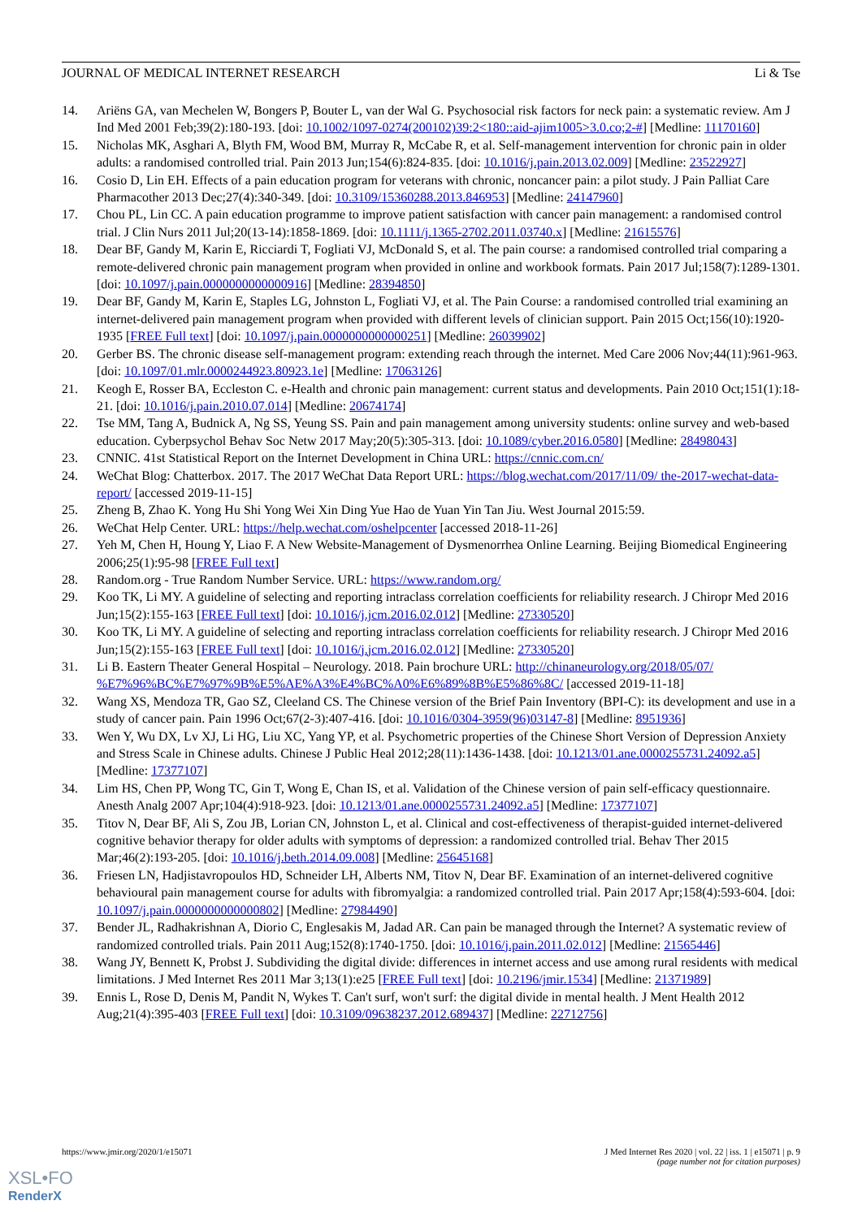JOURNAL OF MEDICAL INTERNET RESEARCH Li & Tse
14. Ariëns GA, van Mechelen W, Bongers P, Bouter L, van der Wal G. Psychosocial risk factors for neck pain: a systematic review. Am J Ind Med 2001 Feb;39(2):180-193. [doi: 10.1002/1097-0274(200102)39:2<180::aid-ajim1005>3.0.co;2-#] [Medline: 11170160]
15. Nicholas MK, Asghari A, Blyth FM, Wood BM, Murray R, McCabe R, et al. Self-management intervention for chronic pain in older adults: a randomised controlled trial. Pain 2013 Jun;154(6):824-835. [doi: 10.1016/j.pain.2013.02.009] [Medline: 23522927]
16. Cosio D, Lin EH. Effects of a pain education program for veterans with chronic, noncancer pain: a pilot study. J Pain Palliat Care Pharmacother 2013 Dec;27(4):340-349. [doi: 10.3109/15360288.2013.846953] [Medline: 24147960]
17. Chou PL, Lin CC. A pain education programme to improve patient satisfaction with cancer pain management: a randomised control trial. J Clin Nurs 2011 Jul;20(13-14):1858-1869. [doi: 10.1111/j.1365-2702.2011.03740.x] [Medline: 21615576]
18. Dear BF, Gandy M, Karin E, Ricciardi T, Fogliati VJ, McDonald S, et al. The pain course: a randomised controlled trial comparing a remote-delivered chronic pain management program when provided in online and workbook formats. Pain 2017 Jul;158(7):1289-1301. [doi: 10.1097/j.pain.0000000000000916] [Medline: 28394850]
19. Dear BF, Gandy M, Karin E, Staples LG, Johnston L, Fogliati VJ, et al. The Pain Course: a randomised controlled trial examining an internet-delivered pain management program when provided with different levels of clinician support. Pain 2015 Oct;156(10):1920-1935 [FREE Full text] [doi: 10.1097/j.pain.0000000000000251] [Medline: 26039902]
20. Gerber BS. The chronic disease self-management program: extending reach through the internet. Med Care 2006 Nov;44(11):961-963. [doi: 10.1097/01.mlr.0000244923.80923.1e] [Medline: 17063126]
21. Keogh E, Rosser BA, Eccleston C. e-Health and chronic pain management: current status and developments. Pain 2010 Oct;151(1):18-21. [doi: 10.1016/j.pain.2010.07.014] [Medline: 20674174]
22. Tse MM, Tang A, Budnick A, Ng SS, Yeung SS. Pain and pain management among university students: online survey and web-based education. Cyberpsychol Behav Soc Netw 2017 May;20(5):305-313. [doi: 10.1089/cyber.2016.0580] [Medline: 28498043]
23. CNNIC. 41st Statistical Report on the Internet Development in China URL: https://cnnic.com.cn/
24. WeChat Blog: Chatterbox. 2017. The 2017 WeChat Data Report URL: https://blog.wechat.com/2017/11/09/ the-2017-wechat-data-report/ [accessed 2019-11-15]
25. Zheng B, Zhao K. Yong Hu Shi Yong Wei Xin Ding Yue Hao de Yuan Yin Tan Jiu. West Journal 2015:59.
26. WeChat Help Center. URL: https://help.wechat.com/oshelpcenter [accessed 2018-11-26]
27. Yeh M, Chen H, Houng Y, Liao F. A New Website-Management of Dysmenorrhea Online Learning. Beijing Biomedical Engineering 2006;25(1):95-98 [FREE Full text]
28. Random.org - True Random Number Service. URL: https://www.random.org/
29. Koo TK, Li MY. A guideline of selecting and reporting intraclass correlation coefficients for reliability research. J Chiropr Med 2016 Jun;15(2):155-163 [FREE Full text] [doi: 10.1016/j.jcm.2016.02.012] [Medline: 27330520]
30. Koo TK, Li MY. A guideline of selecting and reporting intraclass correlation coefficients for reliability research. J Chiropr Med 2016 Jun;15(2):155-163 [FREE Full text] [doi: 10.1016/j.jcm.2016.02.012] [Medline: 27330520]
31. Li B. Eastern Theater General Hospital – Neurology. 2018. Pain brochure URL: http://chinaneurology.org/2018/05/07/ %E7%96%BC%E7%97%9B%E5%AE%A3%E4%BC%A0%E6%89%8B%E5%86%8C/ [accessed 2019-11-18]
32. Wang XS, Mendoza TR, Gao SZ, Cleeland CS. The Chinese version of the Brief Pain Inventory (BPI-C): its development and use in a study of cancer pain. Pain 1996 Oct;67(2-3):407-416. [doi: 10.1016/0304-3959(96)03147-8] [Medline: 8951936]
33. Wen Y, Wu DX, Lv XJ, Li HG, Liu XC, Yang YP, et al. Psychometric properties of the Chinese Short Version of Depression Anxiety and Stress Scale in Chinese adults. Chinese J Public Heal 2012;28(11):1436-1438. [doi: 10.1213/01.ane.0000255731.24092.a5] [Medline: 17377107]
34. Lim HS, Chen PP, Wong TC, Gin T, Wong E, Chan IS, et al. Validation of the Chinese version of pain self-efficacy questionnaire. Anesth Analg 2007 Apr;104(4):918-923. [doi: 10.1213/01.ane.0000255731.24092.a5] [Medline: 17377107]
35. Titov N, Dear BF, Ali S, Zou JB, Lorian CN, Johnston L, et al. Clinical and cost-effectiveness of therapist-guided internet-delivered cognitive behavior therapy for older adults with symptoms of depression: a randomized controlled trial. Behav Ther 2015 Mar;46(2):193-205. [doi: 10.1016/j.beth.2014.09.008] [Medline: 25645168]
36. Friesen LN, Hadjistavropoulos HD, Schneider LH, Alberts NM, Titov N, Dear BF. Examination of an internet-delivered cognitive behavioural pain management course for adults with fibromyalgia: a randomized controlled trial. Pain 2017 Apr;158(4):593-604. [doi: 10.1097/j.pain.0000000000000802] [Medline: 27984490]
37. Bender JL, Radhakrishnan A, Diorio C, Englesakis M, Jadad AR. Can pain be managed through the Internet? A systematic review of randomized controlled trials. Pain 2011 Aug;152(8):1740-1750. [doi: 10.1016/j.pain.2011.02.012] [Medline: 21565446]
38. Wang JY, Bennett K, Probst J. Subdividing the digital divide: differences in internet access and use among rural residents with medical limitations. J Med Internet Res 2011 Mar 3;13(1):e25 [FREE Full text] [doi: 10.2196/jmir.1534] [Medline: 21371989]
39. Ennis L, Rose D, Denis M, Pandit N, Wykes T. Can't surf, won't surf: the digital divide in mental health. J Ment Health 2012 Aug;21(4):395-403 [FREE Full text] [doi: 10.3109/09638237.2012.689437] [Medline: 22712756]
https://www.jmir.org/2020/1/e15071 J Med Internet Res 2020 | vol. 22 | iss. 1 | e15071 | p. 9
(page number not for citation purposes)
XSL•FO
RenderX